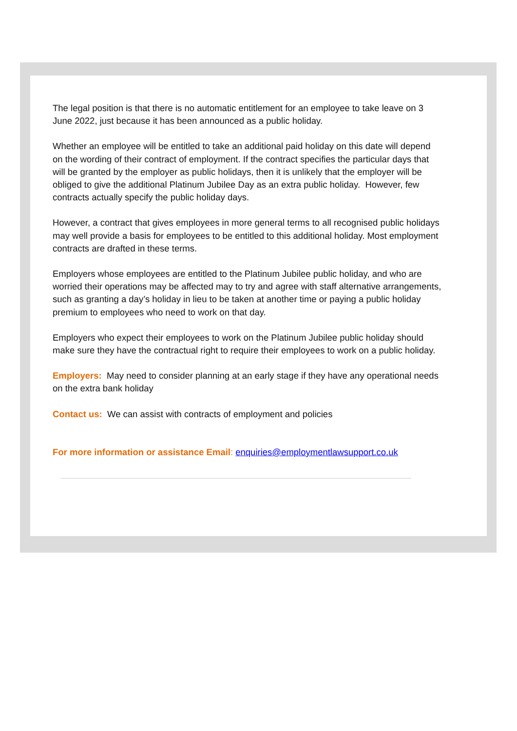The legal position is that there is no automatic entitlement for an employee to take leave on 3 June 2022, just because it has been announced as a public holiday.
Whether an employee will be entitled to take an additional paid holiday on this date will depend on the wording of their contract of employment. If the contract specifies the particular days that will be granted by the employer as public holidays, then it is unlikely that the employer will be obliged to give the additional Platinum Jubilee Day as an extra public holiday. However, few contracts actually specify the public holiday days.
However, a contract that gives employees in more general terms to all recognised public holidays may well provide a basis for employees to be entitled to this additional holiday. Most employment contracts are drafted in these terms.
Employers whose employees are entitled to the Platinum Jubilee public holiday, and who are worried their operations may be affected may to try and agree with staff alternative arrangements, such as granting a day’s holiday in lieu to be taken at another time or paying a public holiday premium to employees who need to work on that day.
Employers who expect their employees to work on the Platinum Jubilee public holiday should make sure they have the contractual right to require their employees to work on a public holiday.
Employers: May need to consider planning at an early stage if they have any operational needs on the extra bank holiday
Contact us: We can assist with contracts of employment and policies
For more information or assistance Email: enquiries@employmentlawsupport.co.uk